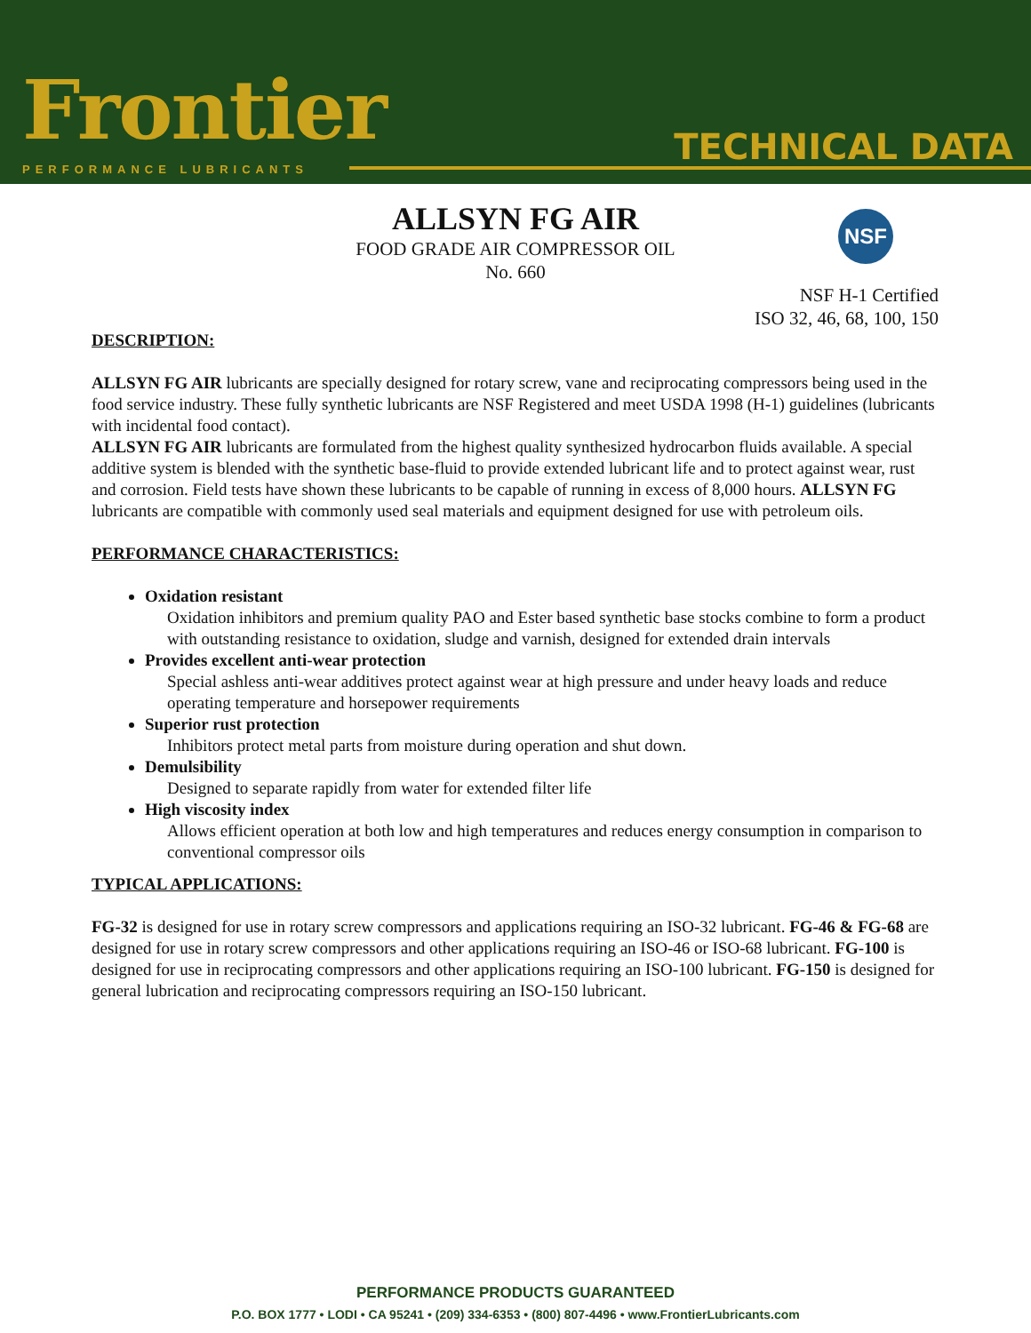Frontier
PERFORMANCE LUBRICANTS
TECHNICAL DATA
ALLSYN FG AIR
FOOD GRADE AIR COMPRESSOR OIL
No. 660
NSF
NSF H-1 Certified
ISO 32, 46, 68, 100, 150
DESCRIPTION:
ALLSYN FG AIR lubricants are specially designed for rotary screw, vane and reciprocating compressors being used in the food service industry. These fully synthetic lubricants are NSF Registered and meet USDA 1998 (H-1) guidelines (lubricants with incidental food contact).
ALLSYN FG AIR lubricants are formulated from the highest quality synthesized hydrocarbon fluids available. A special additive system is blended with the synthetic base-fluid to provide extended lubricant life and to protect against wear, rust and corrosion. Field tests have shown these lubricants to be capable of running in excess of 8,000 hours. ALLSYN FG lubricants are compatible with commonly used seal materials and equipment designed for use with petroleum oils.
PERFORMANCE CHARACTERISTICS:
Oxidation resistant
Oxidation inhibitors and premium quality PAO and Ester based synthetic base stocks combine to form a product with outstanding resistance to oxidation, sludge and varnish, designed for extended drain intervals
Provides excellent anti-wear protection
Special ashless anti-wear additives protect against wear at high pressure and under heavy loads and reduce operating temperature and horsepower requirements
Superior rust protection
Inhibitors protect metal parts from moisture during operation and shut down.
Demulsibility
Designed to separate rapidly from water for extended filter life
High viscosity index
Allows efficient operation at both low and high temperatures and reduces energy consumption in comparison to conventional compressor oils
TYPICAL APPLICATIONS:
FG-32 is designed for use in rotary screw compressors and applications requiring an ISO-32 lubricant. FG-46 & FG-68 are designed for use in rotary screw compressors and other applications requiring an ISO-46 or ISO-68 lubricant. FG-100 is designed for use in reciprocating compressors and other applications requiring an ISO-100 lubricant. FG-150 is designed for general lubrication and reciprocating compressors requiring an ISO-150 lubricant.
PERFORMANCE PRODUCTS GUARANTEED
P.O. BOX 1777 • LODI • CA 95241 • (209) 334-6353 • (800) 807-4496 • www.FrontierLubricants.com